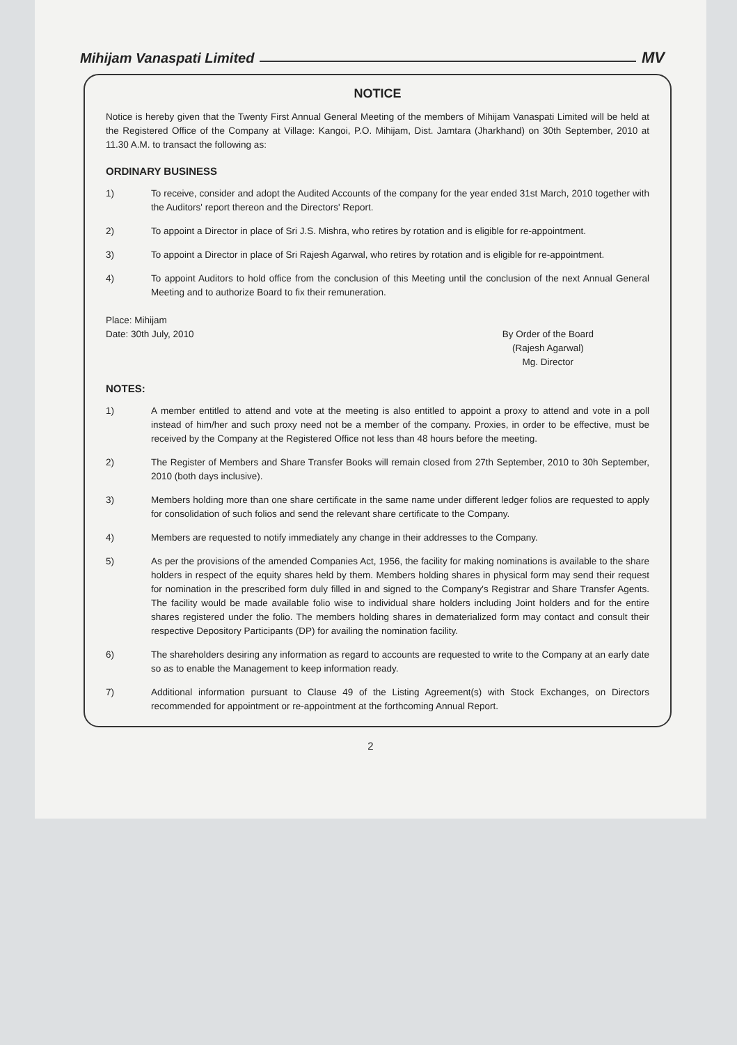Mihijam Vanaspati Limited MV
NOTICE
Notice is hereby given that the Twenty First Annual General Meeting of the members of Mihijam Vanaspati Limited will be held at the Registered Office of the Company at Village: Kangoi, P.O. Mihijam, Dist. Jamtara (Jharkhand) on 30th September, 2010 at 11.30 A.M. to transact the following as:
ORDINARY BUSINESS
1) To receive, consider and adopt the Audited Accounts of the company for the year ended 31st March, 2010 together with the Auditors' report thereon and the Directors' Report.
2) To appoint a Director in place of Sri J.S. Mishra, who retires by rotation and is eligible for re-appointment.
3) To appoint a Director in place of Sri Rajesh Agarwal, who retires by rotation and is eligible for re-appointment.
4) To appoint Auditors to hold office from the conclusion of this Meeting until the conclusion of the next Annual General Meeting and to authorize Board to fix their remuneration.
Place: Mihijam
Date: 30th July, 2010
By Order of the Board
(Rajesh Agarwal)
Mg. Director
NOTES:
1) A member entitled to attend and vote at the meeting is also entitled to appoint a proxy to attend and vote in a poll instead of him/her and such proxy need not be a member of the company. Proxies, in order to be effective, must be received by the Company at the Registered Office not less than 48 hours before the meeting.
2) The Register of Members and Share Transfer Books will remain closed from 27th September, 2010 to 30h September, 2010 (both days inclusive).
3) Members holding more than one share certificate in the same name under different ledger folios are requested to apply for consolidation of such folios and send the relevant share certificate to the Company.
4) Members are requested to notify immediately any change in their addresses to the Company.
5) As per the provisions of the amended Companies Act, 1956, the facility for making nominations is available to the share holders in respect of the equity shares held by them. Members holding shares in physical form may send their request for nomination in the prescribed form duly filled in and signed to the Company's Registrar and Share Transfer Agents. The facility would be made available folio wise to individual share holders including Joint holders and for the entire shares registered under the folio. The members holding shares in dematerialized form may contact and consult their respective Depository Participants (DP) for availing the nomination facility.
6) The shareholders desiring any information as regard to accounts are requested to write to the Company at an early date so as to enable the Management to keep information ready.
7) Additional information pursuant to Clause 49 of the Listing Agreement(s) with Stock Exchanges, on Directors recommended for appointment or re-appointment at the forthcoming Annual Report.
2